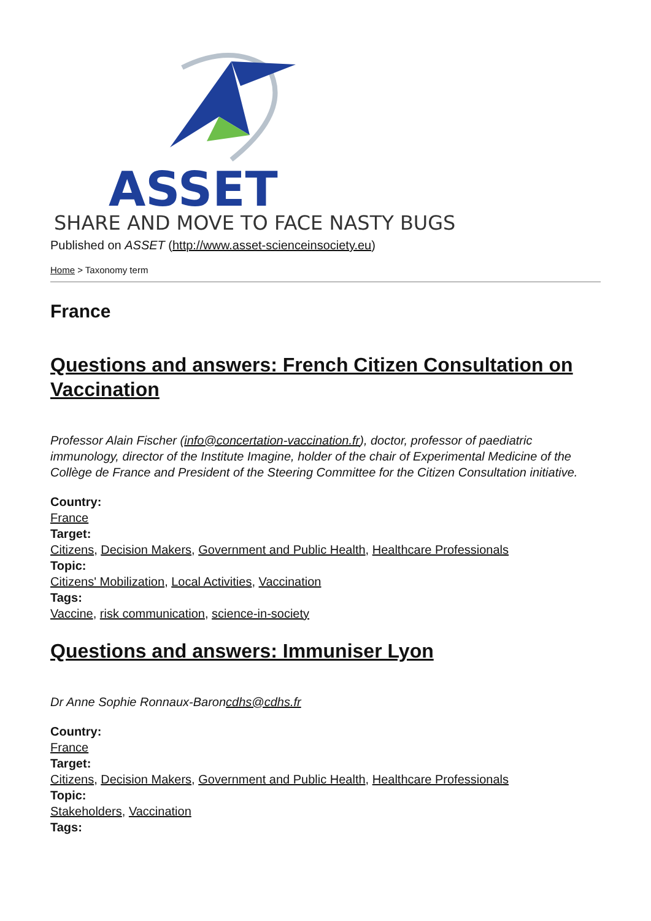ASSET
SHARE AND MOVE TO FACE NASTY BUGS
Published on ASSET (http://www.asset-scienceinsociety.eu)
Home > Taxonomy term
France
Questions and answers: French Citizen Consultation on Vaccination
Professor Alain Fischer (info@concertation-vaccination.fr), doctor, professor of paediatric immunology, director of the Institute Imagine, holder of the chair of Experimental Medicine of the Collège de France and President of the Steering Committee for the Citizen Consultation initiative.
Country:
France
Target:
Citizens, Decision Makers, Government and Public Health, Healthcare Professionals
Topic:
Citizens' Mobilization, Local Activities, Vaccination
Tags:
Vaccine, risk communication, science-in-society
Questions and answers: Immuniser Lyon
Dr Anne Sophie Ronnaux-Baroncdhs@cdhs.fr
Country:
France
Target:
Citizens, Decision Makers, Government and Public Health, Healthcare Professionals
Topic:
Stakeholders, Vaccination
Tags: